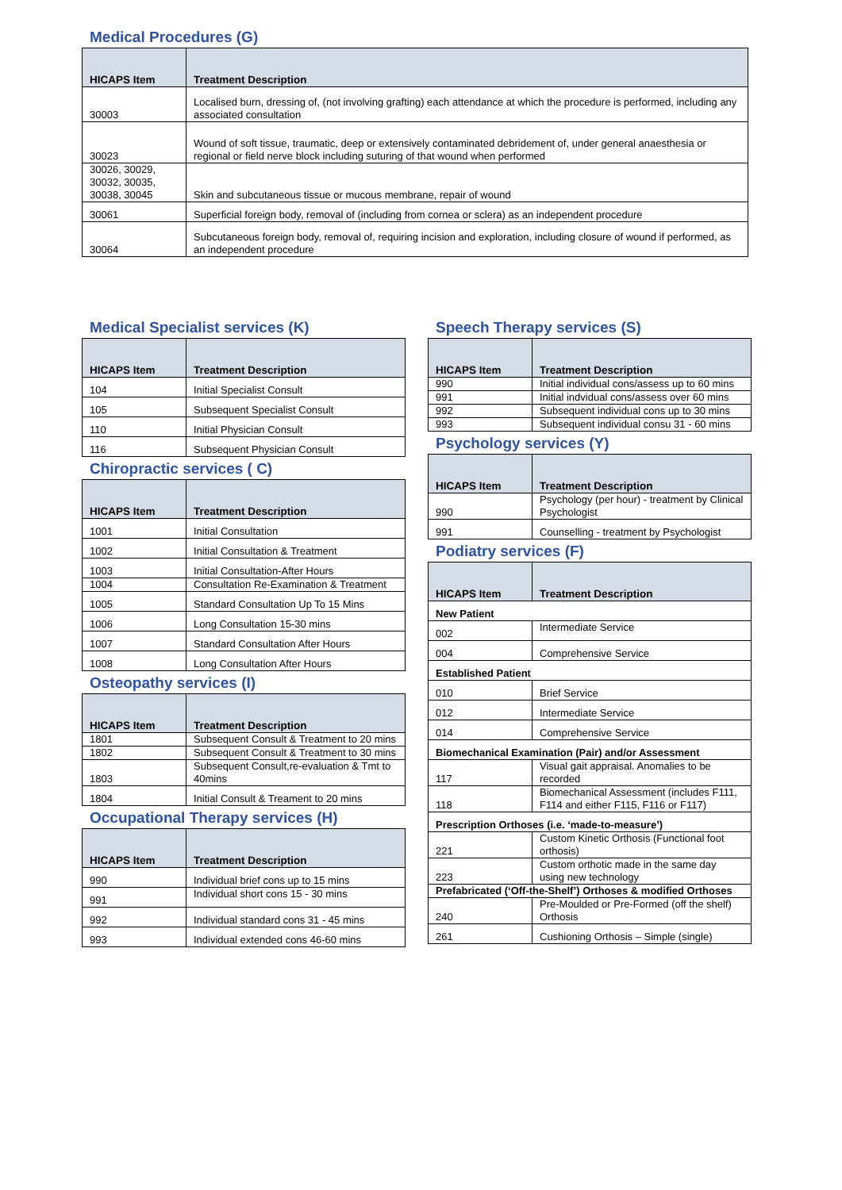Medical Procedures (G)
| HICAPS Item | Treatment Description |
| --- | --- |
| 30003 | Localised burn, dressing of, (not involving grafting) each attendance at which the procedure is performed, including any associated consultation |
| 30023 | Wound of soft tissue, traumatic, deep or extensively contaminated debridement of, under general anaesthesia or regional or field nerve block including suturing of that wound when performed |
| 30026, 30029, 30032, 30035, 30038, 30045 | Skin and subcutaneous tissue or mucous membrane, repair of wound |
| 30061 | Superficial foreign body, removal of (including from cornea or sclera) as an independent procedure |
| 30064 | Subcutaneous foreign body, removal of, requiring incision and exploration, including closure of wound if performed, as an independent procedure |
Medical Specialist services (K)
| HICAPS Item | Treatment Description |
| --- | --- |
| 104 | Initial Specialist Consult |
| 105 | Subsequent Specialist Consult |
| 110 | Initial Physician Consult |
| 116 | Subsequent Physician Consult |
Chiropractic services ( C)
| HICAPS Item | Treatment Description |
| --- | --- |
| 1001 | Initial Consultation |
| 1002 | Initial Consultation & Treatment |
| 1003 | Initial Consultation-After Hours |
| 1004 | Consultation Re-Examination & Treatment |
| 1005 | Standard Consultation Up To 15 Mins |
| 1006 | Long Consultation 15-30 mins |
| 1007 | Standard Consultation After Hours |
| 1008 | Long Consultation After Hours |
Osteopathy services (I)
| HICAPS Item | Treatment Description |
| --- | --- |
| 1801 | Subsequent Consult & Treatment to 20 mins |
| 1802 | Subsequent Consult & Treatment to 30 mins |
| 1803 | Subsequent Consult,re-evaluation & Tmt to 40mins |
| 1804 | Initial Consult & Treament to 20 mins |
Occupational Therapy services (H)
| HICAPS Item | Treatment Description |
| --- | --- |
| 990 | Individual brief cons up to 15 mins |
| 991 | Individual short cons 15 - 30 mins |
| 992 | Individual standard cons 31 - 45 mins |
| 993 | Individual extended cons 46-60 mins |
Speech Therapy services (S)
| HICAPS Item | Treatment Description |
| --- | --- |
| 990 | Initial individual cons/assess up to 60 mins |
| 991 | Initial indvidual cons/assess over 60 mins |
| 992 | Subsequent individual cons up to 30 mins |
| 993 | Subsequent individual consu 31 - 60 mins |
Psychology services (Y)
| HICAPS Item | Treatment Description |
| --- | --- |
| 990 | Psychology (per hour) - treatment by Clinical Psychologist |
| 991 | Counselling - treatment by Psychologist |
Podiatry services (F)
| HICAPS Item | Treatment Description |
| --- | --- |
| New Patient | |
| 002 | Intermediate Service |
| 004 | Comprehensive Service |
| Established Patient | |
| 010 | Brief Service |
| 012 | Intermediate Service |
| 014 | Comprehensive Service |
| Biomechanical Examination (Pair) and/or Assessment | |
| 117 | Visual gait appraisal. Anomalies to be recorded |
| 118 | Biomechanical Assessment (includes F111, F114 and either F115, F116 or F117) |
| Prescription Orthoses (i.e. ‘made-to-measure’) | |
| 221 | Custom Kinetic Orthosis (Functional foot orthosis) |
| 223 | Custom orthotic made in the same day using new technology |
| Prefabricated (‘Off-the-Shelf’) Orthoses & modified Orthoses | |
| 240 | Pre-Moulded or Pre-Formed (off the shelf) Orthosis |
| 261 | Cushioning Orthosis – Simple (single) |